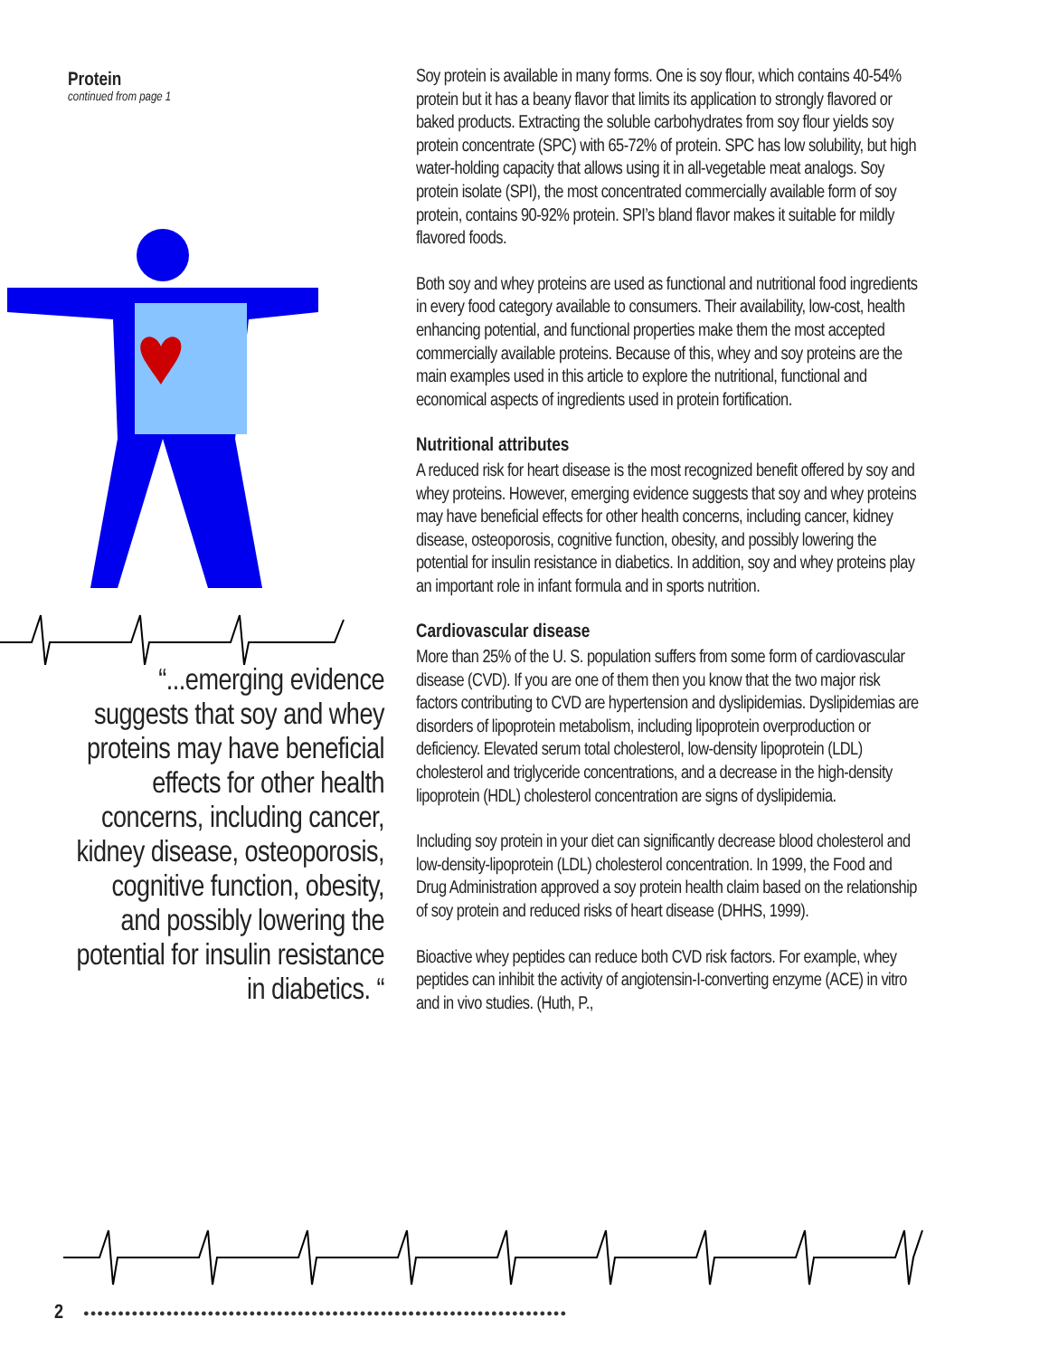Protein
continued from page 1
“...emerging evidence suggests that soy and whey proteins may have beneficial effects for other health concerns, including cancer, kidney disease, osteoporosis, cognitive function, obesity, and possibly lowering the potential for insulin resistance in diabetics. “
Soy protein is available in many forms. One is soy flour, which contains 40-54% protein but it has a beany flavor that limits its application to strongly flavored or baked products. Extracting the soluble carbohydrates from soy flour yields soy protein concentrate (SPC) with 65-72% of protein. SPC has low solubility, but high water-holding capacity that allows using it in all-vegetable meat analogs. Soy protein isolate (SPI), the most concentrated commercially available form of soy protein, contains 90-92% protein. SPI’s bland flavor makes it suitable for mildly flavored foods.
Both soy and whey proteins are used as functional and nutritional food ingredients in every food category available to consumers. Their availability, low-cost, health enhancing potential, and functional properties make them the most accepted commercially available proteins. Because of this, whey and soy proteins are the main examples used in this article to explore the nutritional, functional and economical aspects of ingredients used in protein fortification.
Nutritional attributes
A reduced risk for heart disease is the most recognized benefit offered by soy and whey proteins. However, emerging evidence suggests that soy and whey proteins may have beneficial effects for other health concerns, including cancer, kidney disease, osteoporosis, cognitive function, obesity, and possibly lowering the potential for insulin resistance in diabetics. In addition, soy and whey proteins play an important role in infant formula and in sports nutrition.
Cardiovascular disease
More than 25% of the U. S. population suffers from some form of cardiovascular disease (CVD). If you are one of them then you know that the two major risk factors contributing to CVD are hypertension and dyslipidemias. Dyslipidemias are disorders of lipoprotein metabolism, including lipoprotein overproduction or deficiency. Elevated serum total cholesterol, low-density lipoprotein (LDL) cholesterol and triglyceride concentrations, and a decrease in the high-density lipoprotein (HDL) cholesterol concentration are signs of dyslipidemia.
Including soy protein in your diet can significantly decrease blood cholesterol and low-density-lipoprotein (LDL) cholesterol concentration. In 1999, the Food and Drug Administration approved a soy protein health claim based on the relationship of soy protein and reduced risks of heart disease (DHHS, 1999).
Bioactive whey peptides can reduce both CVD risk factors. For example, whey peptides can inhibit the activity of angiotensin-I-converting enzyme (ACE) in vitro and in vivo studies. (Huth, P.,
2
●●●●●●●●●●●●●●●●●●●●●●●●●●●●●●●●●●●●●●●●●●●●●●●●●●●●●●●●●●●●●●●●●●●●●●